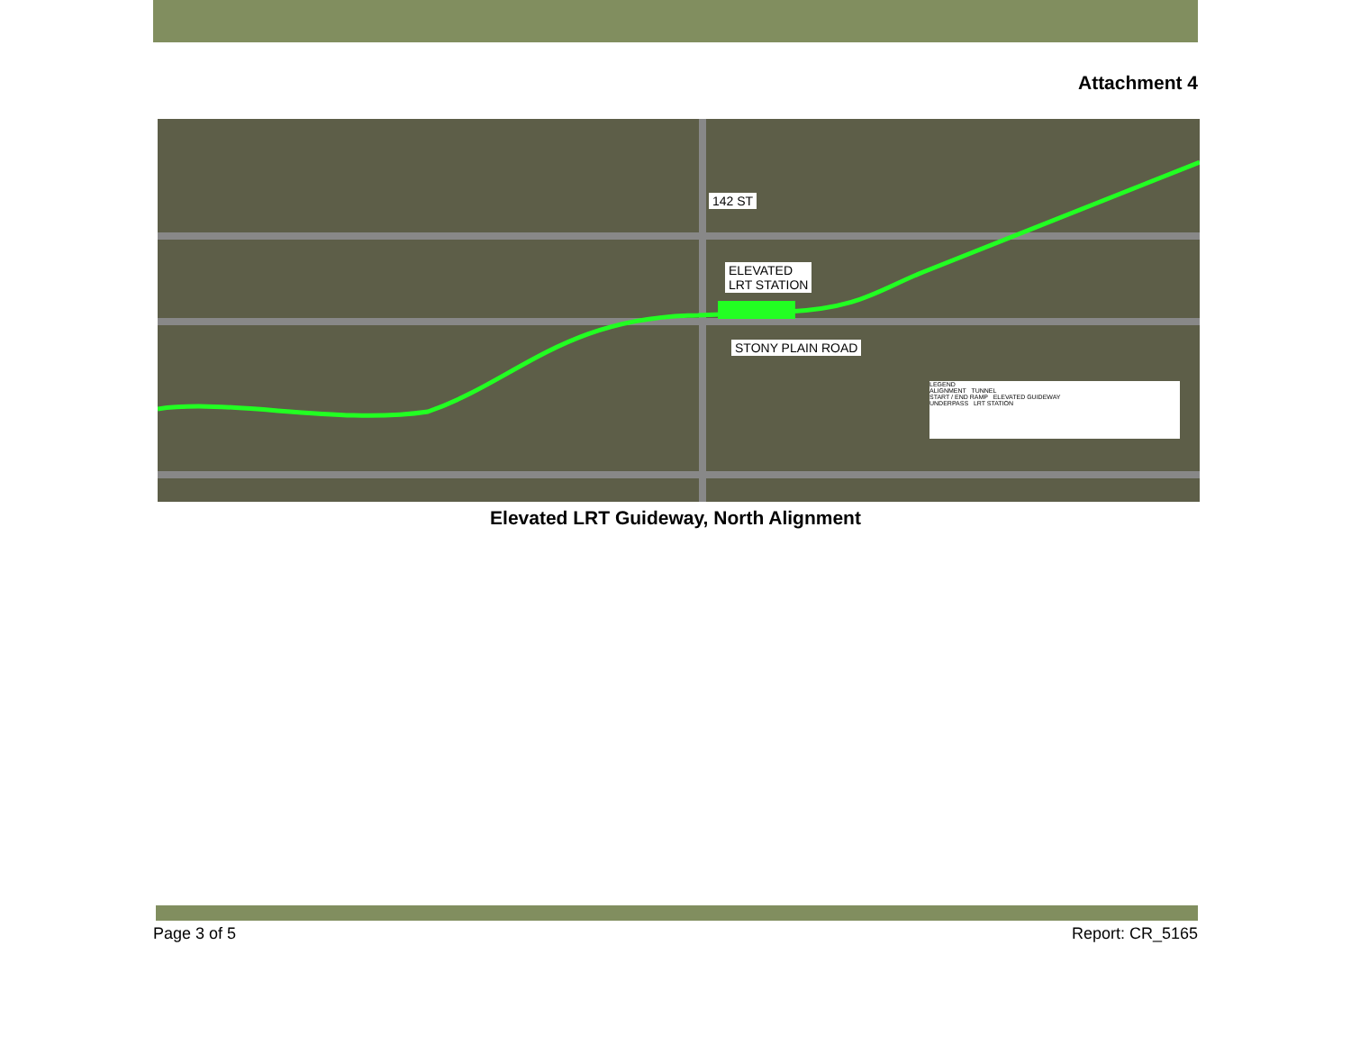Attachment 4
142 ST
ELEVATED
LRT STATION
STONY PLAIN ROAD
LEGEND
ALIGNMENT TUNNEL
START / END RAMP ELEVATED GUIDEWAY
UNDERPASS LRT STATION
Elevated LRT Guideway, North Alignment
Page 3 of 5 Report: CR_5165